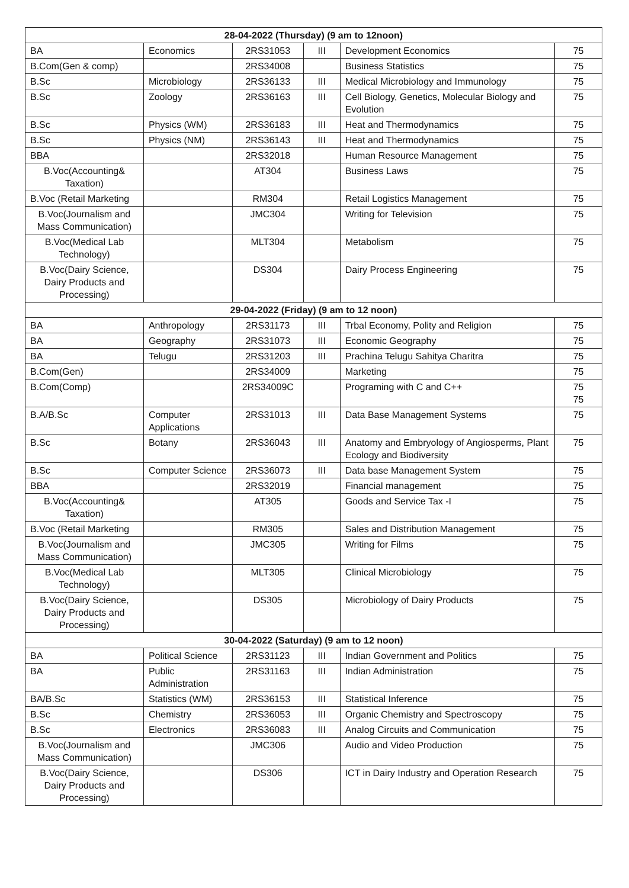| 28-04-2022 (Thursday) (9 am to 12noon) | | | | | |
| --- | --- | --- | --- | --- | --- |
| BA | Economics | 2RS31053 | III | Development Economics | 75 |
| B.Com(Gen & comp) | | 2RS34008 | | Business Statistics | 75 |
| B.Sc | Microbiology | 2RS36133 | III | Medical Microbiology and Immunology | 75 |
| B.Sc | Zoology | 2RS36163 | III | Cell Biology, Genetics, Molecular Biology and Evolution | 75 |
| B.Sc | Physics (WM) | 2RS36183 | III | Heat and Thermodynamics | 75 |
| B.Sc | Physics (NM) | 2RS36143 | III | Heat and Thermodynamics | 75 |
| BBA | | 2RS32018 | | Human Resource Management | 75 |
| B.Voc(Accounting& Taxation) | | AT304 | | Business Laws | 75 |
| B.Voc (Retail Marketing | | RM304 | | Retail Logistics Management | 75 |
| B.Voc(Journalism and Mass Communication) | | JMC304 | | Writing for Television | 75 |
| B.Voc(Medical Lab Technology) | | MLT304 | | Metabolism | 75 |
| B.Voc(Dairy Science, Dairy Products and Processing) | | DS304 | | Dairy Process Engineering | 75 |
| 29-04-2022 (Friday) (9 am to 12 noon) | | | | | |
| BA | Anthropology | 2RS31173 | III | Trbal Economy, Polity and Religion | 75 |
| BA | Geography | 2RS31073 | III | Economic Geography | 75 |
| BA | Telugu | 2RS31203 | III | Prachina Telugu Sahitya Charitra | 75 |
| B.Com(Gen) | | 2RS34009 | | Marketing | 75 |
| B.Com(Comp) | | 2RS34009C | | Programing with C and C++ | 75 75 |
| B.A/B.Sc | Computer Applications | 2RS31013 | III | Data Base Management Systems | 75 |
| B.Sc | Botany | 2RS36043 | III | Anatomy and Embryology of Angiosperms, Plant Ecology and Biodiversity | 75 |
| B.Sc | Computer Science | 2RS36073 | III | Data base Management System | 75 |
| BBA | | 2RS32019 | | Financial management | 75 |
| B.Voc(Accounting& Taxation) | | AT305 | | Goods and Service Tax -I | 75 |
| B.Voc (Retail Marketing | | RM305 | | Sales and Distribution Management | 75 |
| B.Voc(Journalism and Mass Communication) | | JMC305 | | Writing for Films | 75 |
| B.Voc(Medical Lab Technology) | | MLT305 | | Clinical Microbiology | 75 |
| B.Voc(Dairy Science, Dairy Products and Processing) | | DS305 | | Microbiology of Dairy Products | 75 |
| 30-04-2022 (Saturday) (9 am to 12 noon) | | | | | |
| BA | Political Science | 2RS31123 | III | Indian Government and Politics | 75 |
| BA | Public Administration | 2RS31163 | III | Indian Administration | 75 |
| BA/B.Sc | Statistics (WM) | 2RS36153 | III | Statistical Inference | 75 |
| B.Sc | Chemistry | 2RS36053 | III | Organic Chemistry and Spectroscopy | 75 |
| B.Sc | Electronics | 2RS36083 | III | Analog Circuits and Communication | 75 |
| B.Voc(Journalism and Mass Communication) | | JMC306 | | Audio and Video Production | 75 |
| B.Voc(Dairy Science, Dairy Products and Processing) | | DS306 | | ICT in Dairy Industry and Operation Research | 75 |